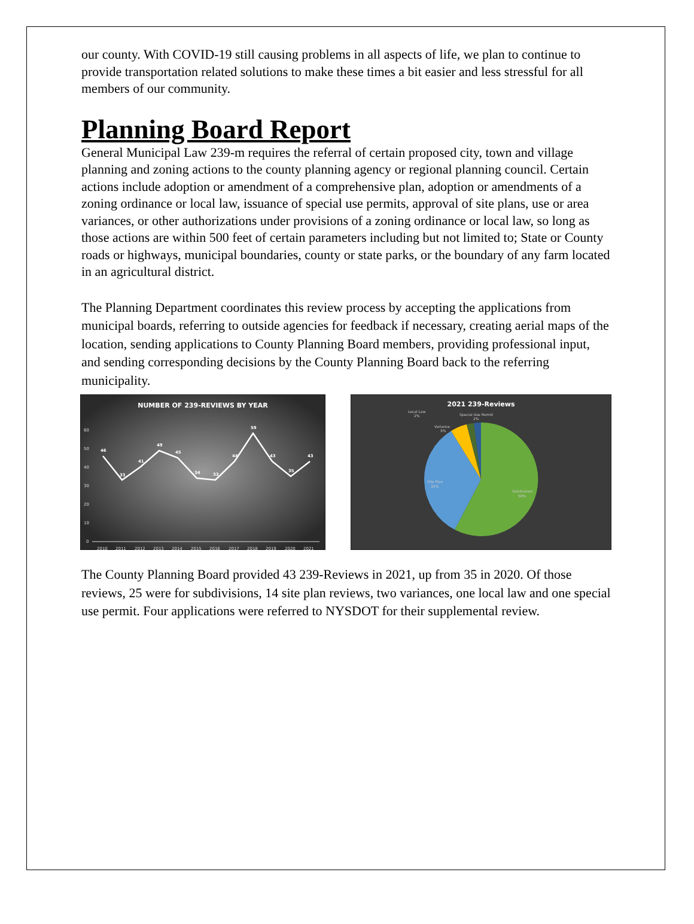our county. With COVID-19 still causing problems in all aspects of life, we plan to continue to provide transportation related solutions to make these times a bit easier and less stressful for all members of our community.
Planning Board Report
General Municipal Law 239-m requires the referral of certain proposed city, town and village planning and zoning actions to the county planning agency or regional planning council. Certain actions include adoption or amendment of a comprehensive plan, adoption or amendments of a zoning ordinance or local law, issuance of special use permits, approval of site plans, use or area variances, or other authorizations under provisions of a zoning ordinance or local law, so long as those actions are within 500 feet of certain parameters including but not limited to; State or County roads or highways, municipal boundaries, county or state parks, or the boundary of any farm located in an agricultural district.
The Planning Department coordinates this review process by accepting the applications from municipal boards, referring to outside agencies for feedback if necessary, creating aerial maps of the location, sending applications to County Planning Board members, providing professional input, and sending corresponding decisions by the County Planning Board back to the referring municipality.
NUMBER OF 239-REVIEWS BY YEAR
60
50
40
30
20
10
0
46
33
41
49
45
34
33
44
59
43
35
43
2010
2011
2012
2013
2014
2015
2016
2017
2018
2019
2020
2021
2021 239-Reviews
Local Law
2%
Special Use Permit
2%
Variance
5%
Site Plan
33%
Subdivision
58%
The County Planning Board provided 43 239-Reviews in 2021, up from 35 in 2020. Of those reviews, 25 were for subdivisions, 14 site plan reviews, two variances, one local law and one special use permit. Four applications were referred to NYSDOT for their supplemental review.